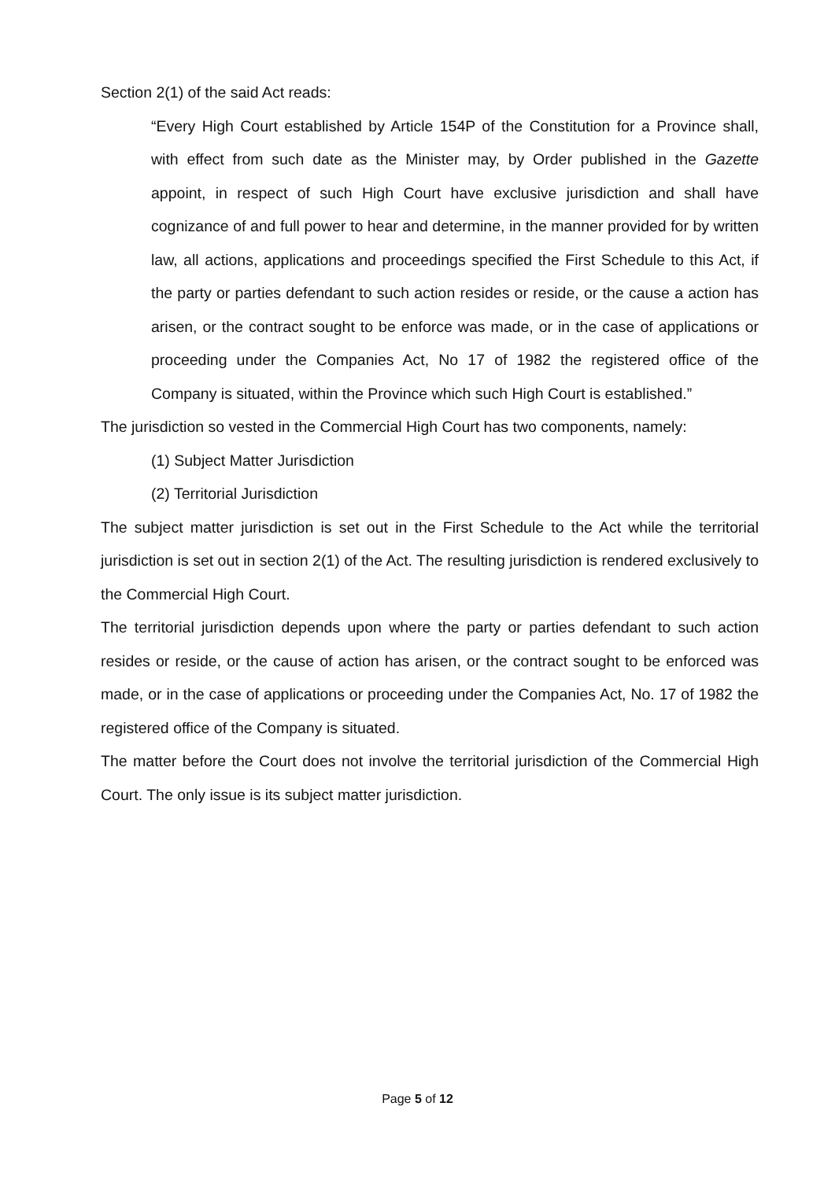Section 2(1) of the said Act reads:
“Every High Court established by Article 154P of the Constitution for a Province shall, with effect from such date as the Minister may, by Order published in the Gazette appoint, in respect of such High Court have exclusive jurisdiction and shall have cognizance of and full power to hear and determine, in the manner provided for by written law, all actions, applications and proceedings specified the First Schedule to this Act, if the party or parties defendant to such action resides or reside, or the cause a action has arisen, or the contract sought to be enforce was made, or in the case of applications or proceeding under the Companies Act, No 17 of 1982 the registered office of the Company is situated, within the Province which such High Court is established.”
The jurisdiction so vested in the Commercial High Court has two components, namely:
(1) Subject Matter Jurisdiction
(2) Territorial Jurisdiction
The subject matter jurisdiction is set out in the First Schedule to the Act while the territorial jurisdiction is set out in section 2(1) of the Act. The resulting jurisdiction is rendered exclusively to the Commercial High Court.
The territorial jurisdiction depends upon where the party or parties defendant to such action resides or reside, or the cause of action has arisen, or the contract sought to be enforced was made, or in the case of applications or proceeding under the Companies Act, No. 17 of 1982 the registered office of the Company is situated.
The matter before the Court does not involve the territorial jurisdiction of the Commercial High Court. The only issue is its subject matter jurisdiction.
Page 5 of 12